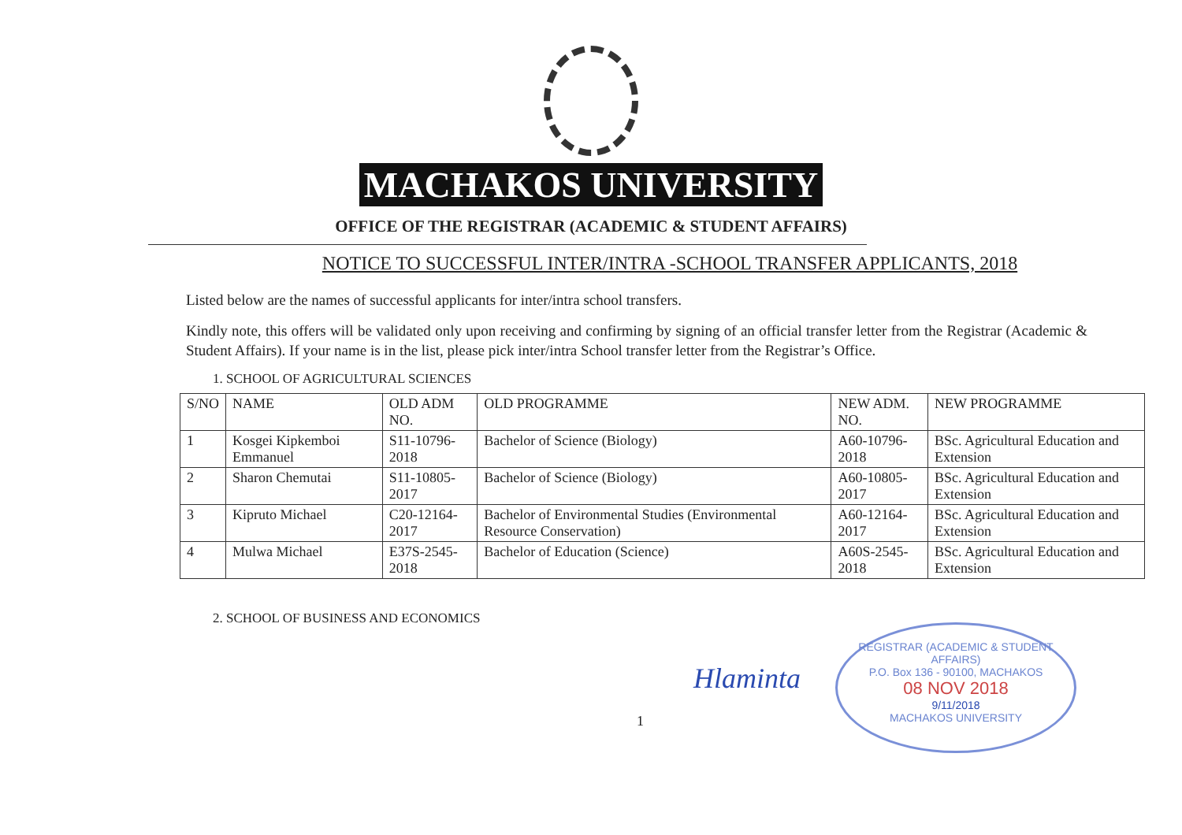MACHAKOS UNIVERSITY
OFFICE OF THE REGISTRAR (ACADEMIC & STUDENT AFFAIRS)
NOTICE TO SUCCESSFUL INTER/INTRA -SCHOOL TRANSFER APPLICANTS, 2018
Listed below are the names of successful applicants for inter/intra school transfers.
Kindly note, this offers will be validated only upon receiving and confirming by signing of an official transfer letter from the Registrar (Academic & Student Affairs). If your name is in the list, please pick inter/intra School transfer letter from the Registrar’s Office.
1. SCHOOL OF AGRICULTURAL SCIENCES
| S/NO | NAME | OLD ADM NO. | OLD PROGRAMME | NEW ADM. NO. | NEW PROGRAMME |
| --- | --- | --- | --- | --- | --- |
| 1 | Kosgei Kipkemboi Emmanuel | S11-10796-2018 | Bachelor of Science (Biology) | A60-10796-2018 | BSc. Agricultural Education and Extension |
| 2 | Sharon Chemutai | S11-10805-2017 | Bachelor of Science (Biology) | A60-10805-2017 | BSc. Agricultural Education and Extension |
| 3 | Kipruto Michael | C20-12164-2017 | Bachelor of Environmental Studies (Environmental Resource Conservation) | A60-12164-2017 | BSc. Agricultural Education and Extension |
| 4 | Mulwa Michael | E37S-2545-2018 | Bachelor of Education (Science) | A60S-2545-2018 | BSc. Agricultural Education and Extension |
2. SCHOOL OF BUSINESS AND ECONOMICS
Hlaminta
REGISTRAR (ACADEMIC & STUDENT AFFAIRS)
P.O. Box 136 - 90100, MACHAKOS
08 NOV 2018
9/11/2018
MACHAKOS UNIVERSITY
1